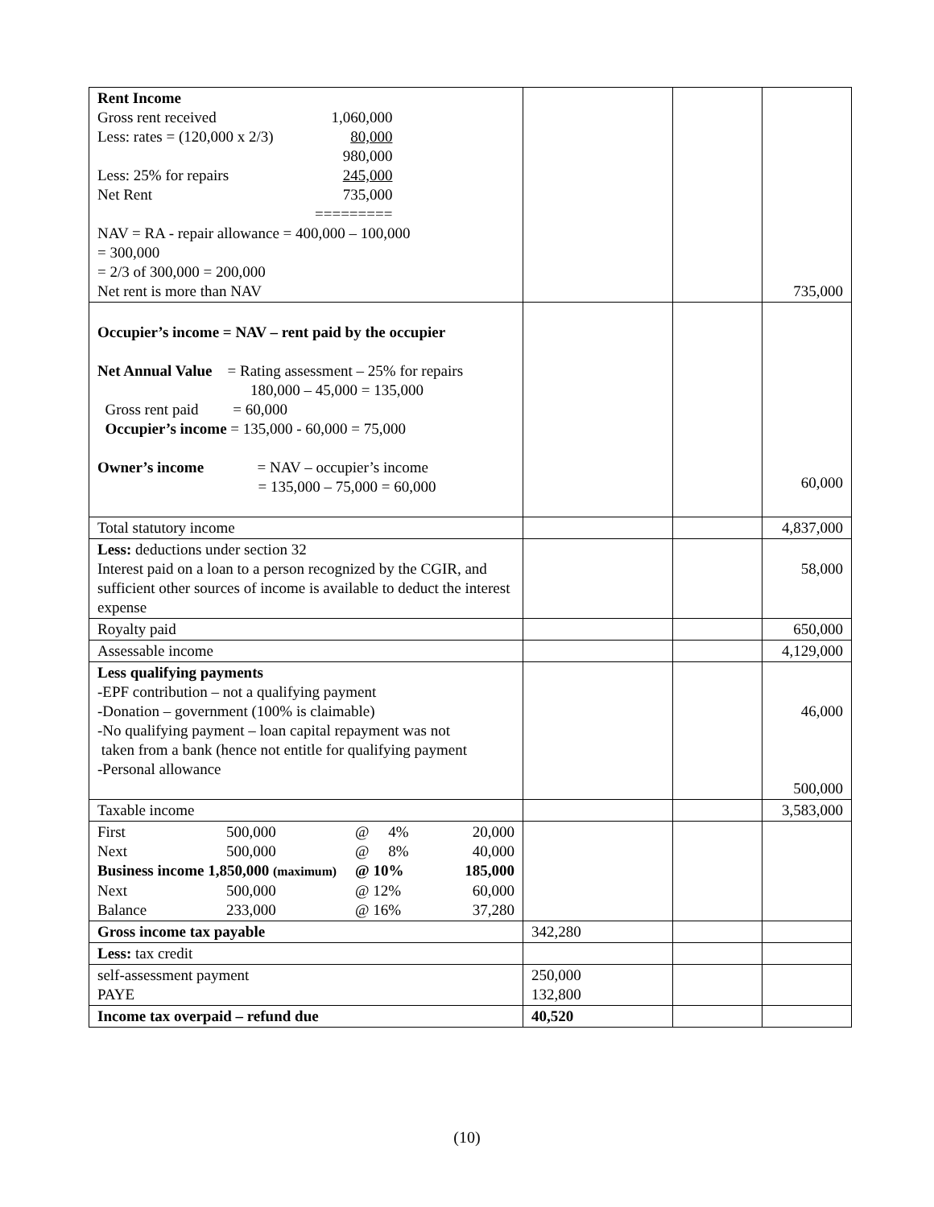| Rent Income / Gross rent received / 1,060,000 / / / Less: rates = (120,000 x 2/3) / 80,000 / / / / 980,000 / / / Less: 25% for repairs / 245,000 / / / Net Rent / 735,000 / / / / ========= / / NAV = RA - repair allowance = 400,000 – 100,000 = 300,000 = 2/3 of 300,000 = 200,000 Net rent is more than NAV | | | 735,000 |
| Occupier’s income = NAV – rent paid by the occupier Net Annual Value = Rating assessment – 25% for repairs 180,000 – 45,000 = 135,000 Gross rent paid = 60,000 Occupier’s income = 135,000 - 60,000 = 75,000 Owner’s income = NAV – occupier’s income = 135,000 – 75,000 = 60,000 | | | 60,000 |
| Total statutory income | | | 4,837,000 |
| Less: deductions under section 32 Interest paid on a loan to a person recognized by the CGIR, and sufficient other sources of income is available to deduct the interest expense | | | 58,000 |
| Royalty paid | | | 650,000 |
| Assessable income | | | 4,129,000 |
| Less qualifying payments -EPF contribution – not a qualifying payment -Donation – government (100% is claimable) -No qualifying payment – loan capital repayment was not taken from a bank (hence not entitle for qualifying payment -Personal allowance | | | 46,000 500,000 |
| Taxable income | | | 3,583,000 |
| / First / 500,000 / @ 4% / 20,000 / / Next / 500,000 / @ 8% / 40,000 / / Business income 1,850,000 (maximum) / / @ 10% / 185,000 / / Next / 500,000 / @ 12% / 60,000 / / Balance / 233,000 / @ 16% / 37,280 / | | | |
| Gross income tax payable | 342,280 | | |
| Less: tax credit | | | |
| self-assessment payment PAYE | 250,000 132,800 | | |
| Income tax overpaid – refund due | 40,520 | | |
(10)